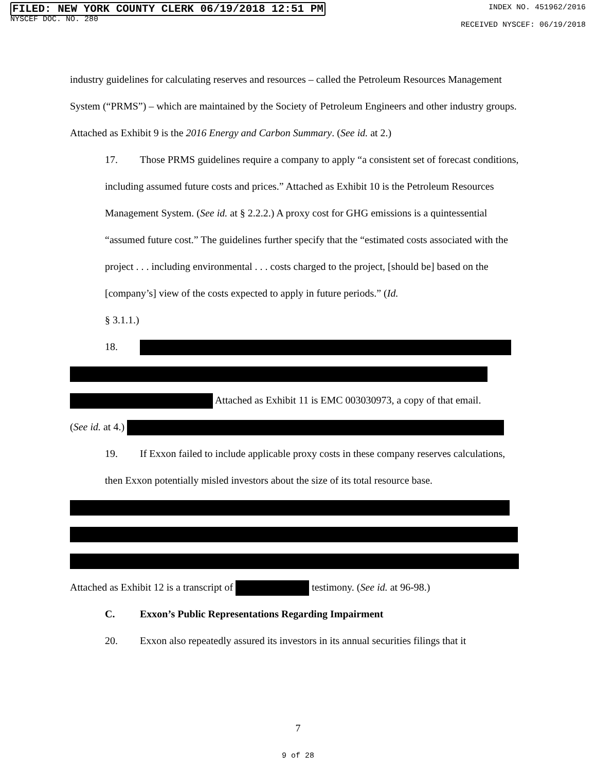FILED: NEW YORK COUNTY CLERK 06/19/2018 12:51 PM
NYSCEF DOC. NO. 280
INDEX NO. 451962/2016
RECEIVED NYSCEF: 06/19/2018
industry guidelines for calculating reserves and resources – called the Petroleum Resources Management System (“PRMS”) – which are maintained by the Society of Petroleum Engineers and other industry groups. Attached as Exhibit 9 is the 2016 Energy and Carbon Summary. (See id. at 2.)
17. Those PRMS guidelines require a company to apply “a consistent set of forecast conditions, including assumed future costs and prices.” Attached as Exhibit 10 is the Petroleum Resources Management System. (See id. at § 2.2.2.) A proxy cost for GHG emissions is a quintessential “assumed future cost.” The guidelines further specify that the “estimated costs associated with the project . . . including environmental . . . costs charged to the project, [should be] based on the [company’s] view of the costs expected to apply in future periods.” (Id.
§ 3.1.1.)
18.
Attached as Exhibit 11 is EMC 003030973, a copy of that email.
(See id. at 4.)
19. If Exxon failed to include applicable proxy costs in these company reserves calculations, then Exxon potentially misled investors about the size of its total resource base.
Attached as Exhibit 12 is a transcript of testimony. (See id. at 96-98.)
C. Exxon’s Public Representations Regarding Impairment
20. Exxon also repeatedly assured its investors in its annual securities filings that it
7
9 of 28